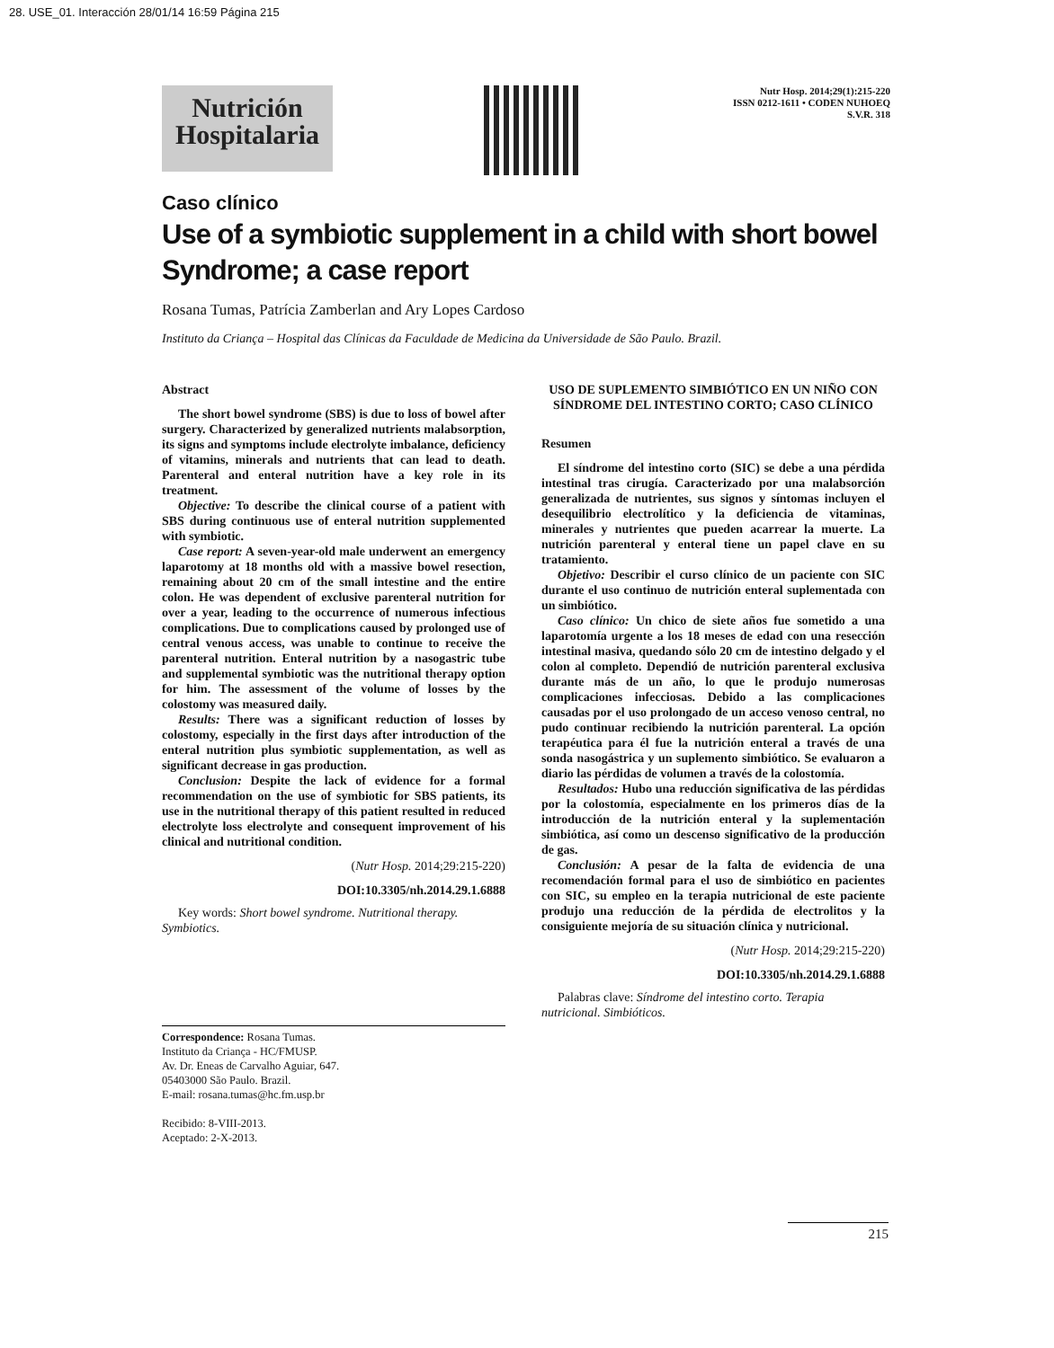28. USE_01. Interacción 28/01/14 16:59 Página 215
Nutrición
Hospitalaria
Nutr Hosp. 2014;29(1):215-220
ISSN 0212-1611 • CODEN NUHOEQ
S.V.R. 318
Caso clínico
Use of a symbiotic supplement in a child with short bowel Syndrome; a case report
Rosana Tumas, Patrícia Zamberlan and Ary Lopes Cardoso
Instituto da Criança – Hospital das Clínicas da Faculdade de Medicina da Universidade de São Paulo. Brazil.
Abstract
The short bowel syndrome (SBS) is due to loss of bowel after surgery. Characterized by generalized nutrients malabsorption, its signs and symptoms include electrolyte imbalance, deficiency of vitamins, minerals and nutrients that can lead to death. Parenteral and enteral nutrition have a key role in its treatment.
Objective: To describe the clinical course of a patient with SBS during continuous use of enteral nutrition supplemented with symbiotic.
Case report: A seven-year-old male underwent an emergency laparotomy at 18 months old with a massive bowel resection, remaining about 20 cm of the small intestine and the entire colon. He was dependent of exclusive parenteral nutrition for over a year, leading to the occurrence of numerous infectious complications. Due to complications caused by prolonged use of central venous access, was unable to continue to receive the parenteral nutrition. Enteral nutrition by a nasogastric tube and supplemental symbiotic was the nutritional therapy option for him. The assessment of the volume of losses by the colostomy was measured daily.
Results: There was a significant reduction of losses by colostomy, especially in the first days after introduction of the enteral nutrition plus symbiotic supplementation, as well as significant decrease in gas production.
Conclusion: Despite the lack of evidence for a formal recommendation on the use of symbiotic for SBS patients, its use in the nutritional therapy of this patient resulted in reduced electrolyte loss electrolyte and consequent improvement of his clinical and nutritional condition.
(Nutr Hosp. 2014;29:215-220)
DOI:10.3305/nh.2014.29.1.6888
Key words: Short bowel syndrome. Nutritional therapy. Symbiotics.
Correspondence: Rosana Tumas.
Instituto da Criança - HC/FMUSP.
Av. Dr. Eneas de Carvalho Aguiar, 647.
05403000 São Paulo. Brazil.
E-mail: rosana.tumas@hc.fm.usp.br
Recibido: 8-VIII-2013.
Aceptado: 2-X-2013.
USO DE SUPLEMENTO SIMBIÓTICO EN UN NIÑO CON SÍNDROME DEL INTESTINO CORTO; CASO CLÍNICO
Resumen
El síndrome del intestino corto (SIC) se debe a una pérdida intestinal tras cirugía. Caracterizado por una malabsorción generalizada de nutrientes, sus signos y síntomas incluyen el desequilibrio electrolítico y la deficiencia de vitaminas, minerales y nutrientes que pueden acarrear la muerte. La nutrición parenteral y enteral tiene un papel clave en su tratamiento.
Objetivo: Describir el curso clínico de un paciente con SIC durante el uso continuo de nutrición enteral suplementada con un simbiótico.
Caso clínico: Un chico de siete años fue sometido a una laparotomía urgente a los 18 meses de edad con una resección intestinal masiva, quedando sólo 20 cm de intestino delgado y el colon al completo. Dependió de nutrición parenteral exclusiva durante más de un año, lo que le produjo numerosas complicaciones infecciosas. Debido a las complicaciones causadas por el uso prolongado de un acceso venoso central, no pudo continuar recibiendo la nutrición parenteral. La opción terapéutica para él fue la nutrición enteral a través de una sonda nasogástrica y un suplemento simbiótico. Se evaluaron a diario las pérdidas de volumen a través de la colostomía.
Resultados: Hubo una reducción significativa de las pérdidas por la colostomía, especialmente en los primeros días de la introducción de la nutrición enteral y la suplementación simbiótica, así como un descenso significativo de la producción de gas.
Conclusión: A pesar de la falta de evidencia de una recomendación formal para el uso de simbiótico en pacientes con SIC, su empleo en la terapia nutricional de este paciente produjo una reducción de la pérdida de electrolitos y la consiguiente mejoría de su situación clínica y nutricional.
(Nutr Hosp. 2014;29:215-220)
DOI:10.3305/nh.2014.29.1.6888
Palabras clave: Síndrome del intestino corto. Terapia nutricional. Simbióticos.
215